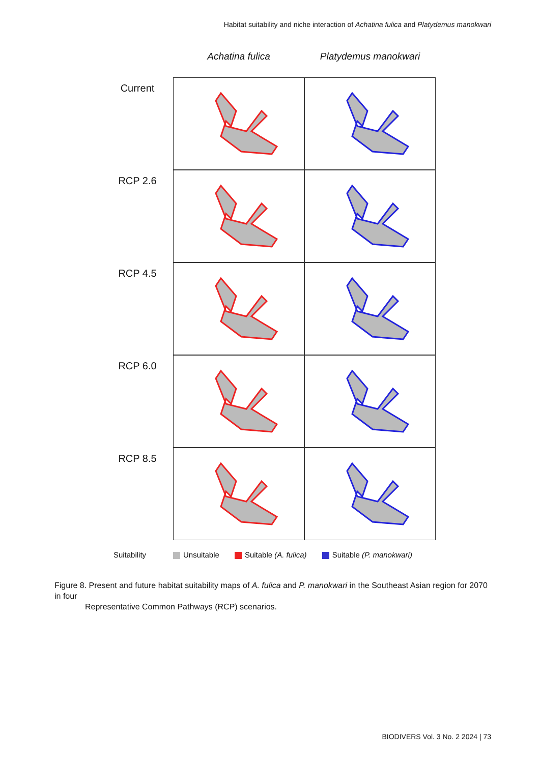Habitat suitability and niche interaction of Achatina fulica and Platydemus manokwari
Achatina fulica Platydemus manokwari
Current
RCP 2.6
RCP 4.5
RCP 6.0
RCP 8.5
Suitability Unsuitable Suitable (A. fulica) Suitable (P. manokwari)
Figure 8. Present and future habitat suitability maps of A. fulica and P. manokwari in the Southeast Asian region for 2070 in four
Representative Common Pathways (RCP) scenarios.
BIODIVERS Vol. 3 No. 2 2024 | 73